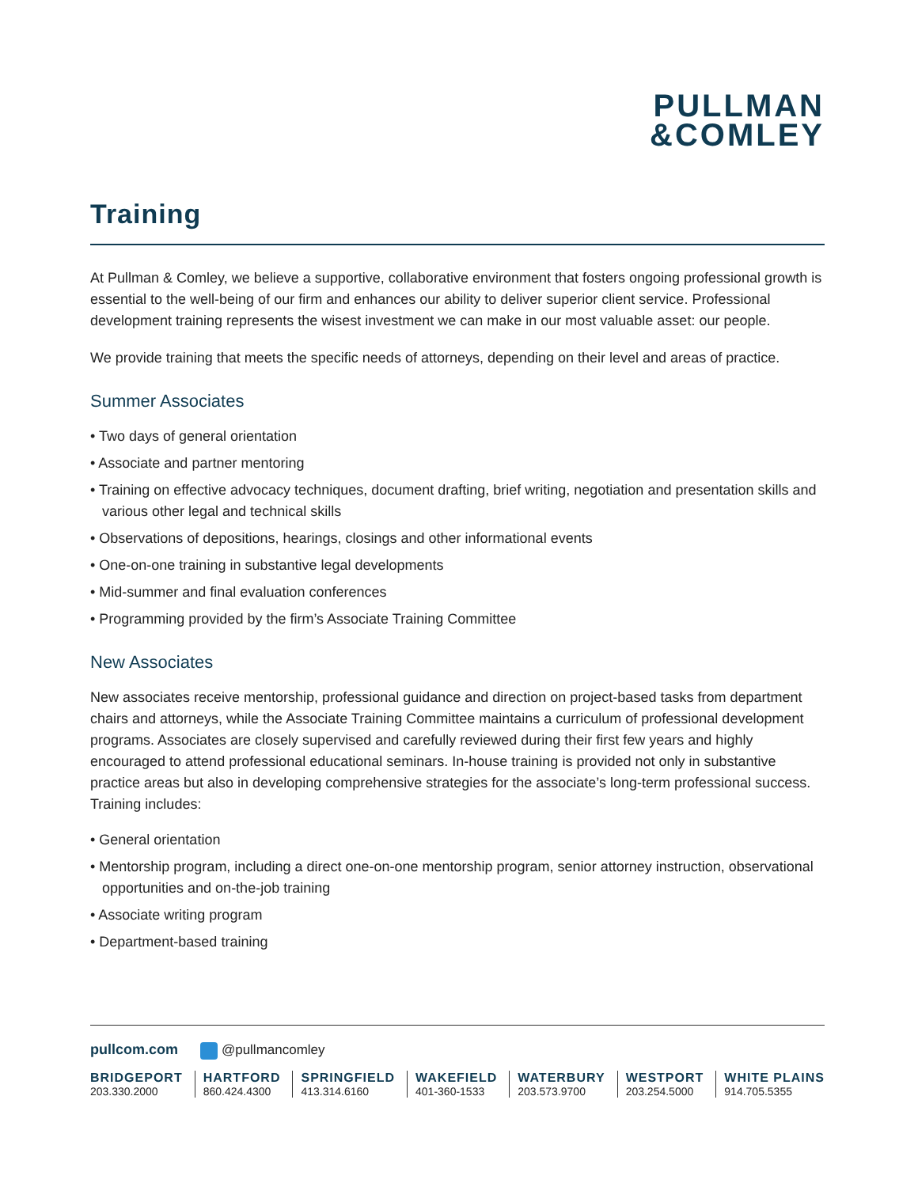PULLMAN
&COMLEY
Training
At Pullman & Comley, we believe a supportive, collaborative environment that fosters ongoing professional growth is essential to the well-being of our firm and enhances our ability to deliver superior client service. Professional development training represents the wisest investment we can make in our most valuable asset: our people.
We provide training that meets the specific needs of attorneys, depending on their level and areas of practice.
Summer Associates
• Two days of general orientation
• Associate and partner mentoring
• Training on effective advocacy techniques, document drafting, brief writing, negotiation and presentation skills and various other legal and technical skills
• Observations of depositions, hearings, closings and other informational events
• One-on-one training in substantive legal developments
• Mid-summer and final evaluation conferences
• Programming provided by the firm’s Associate Training Committee
New Associates
New associates receive mentorship, professional guidance and direction on project-based tasks from department chairs and attorneys, while the Associate Training Committee maintains a curriculum of professional development programs. Associates are closely supervised and carefully reviewed during their first few years and highly encouraged to attend professional educational seminars. In-house training is provided not only in substantive practice areas but also in developing comprehensive strategies for the associate’s long-term professional success. Training includes:
• General orientation
• Mentorship program, including a direct one-on-one mentorship program, senior attorney instruction, observational opportunities and on-the-job training
• Associate writing program
• Department-based training
pullcom.com @pullmancomley
BRIDGEPORT
203.330.2000
HARTFORD
860.424.4300
SPRINGFIELD
413.314.6160
WAKEFIELD
401-360-1533
WATERBURY
203.573.9700
WESTPORT
203.254.5000
WHITE PLAINS
914.705.5355